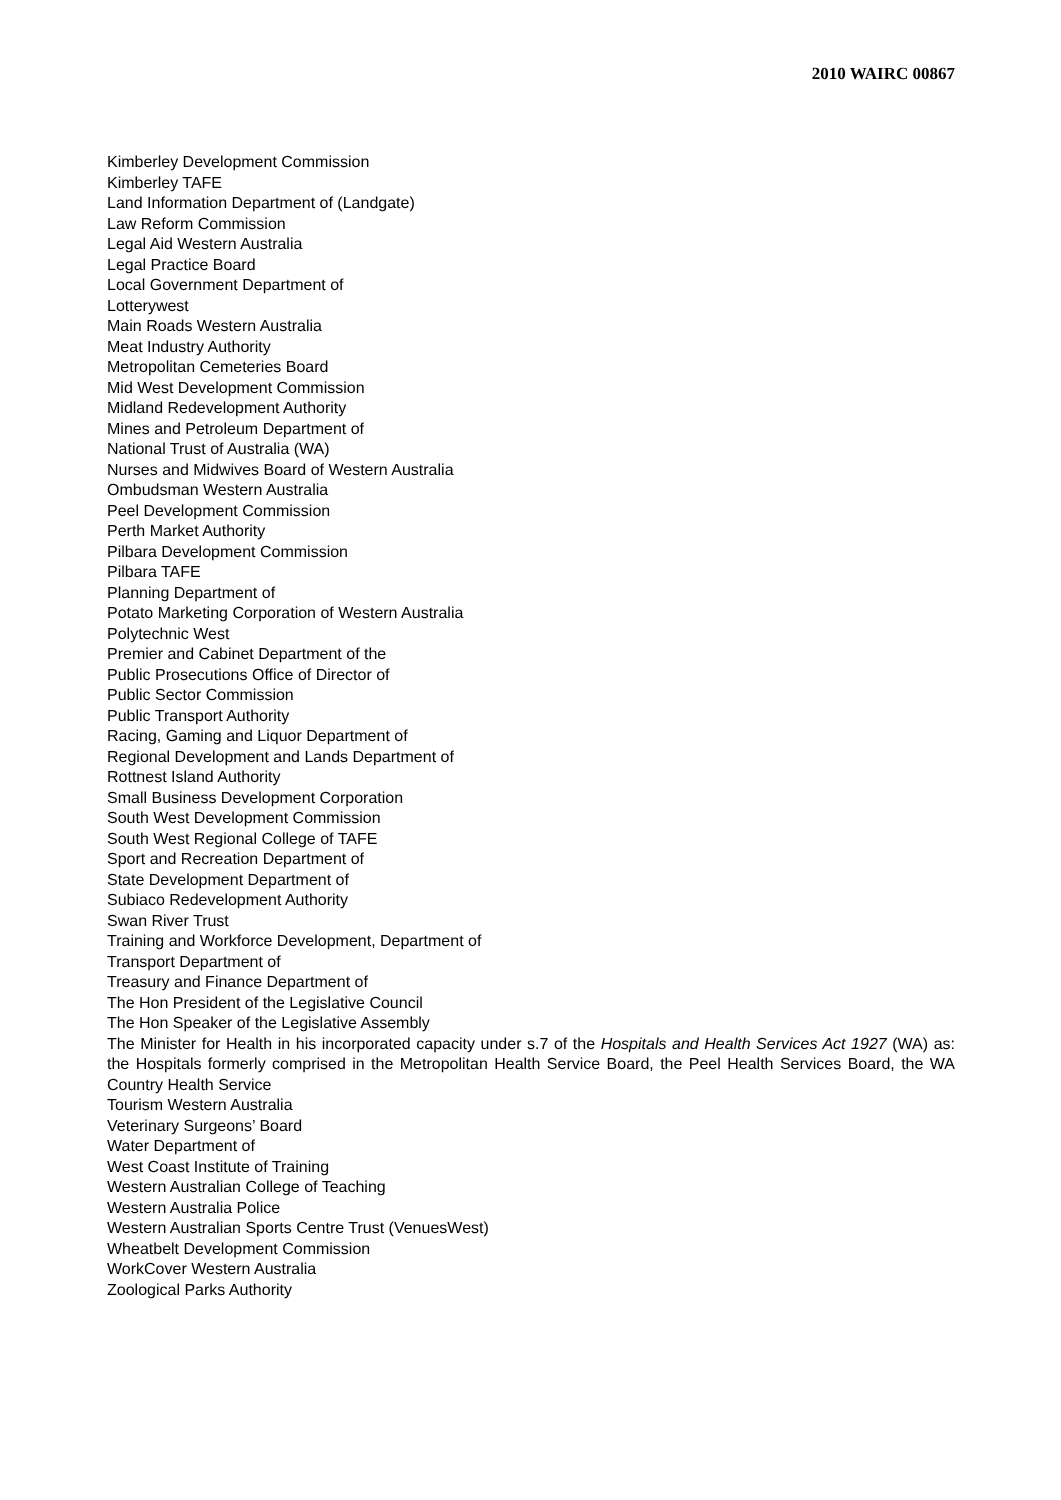2010 WAIRC 00867
Kimberley Development Commission
Kimberley TAFE
Land Information Department of (Landgate)
Law Reform Commission
Legal Aid Western Australia
Legal Practice Board
Local Government Department of
Lotterywest
Main Roads Western Australia
Meat Industry Authority
Metropolitan Cemeteries Board
Mid West Development Commission
Midland Redevelopment Authority
Mines and Petroleum Department of
National Trust of Australia (WA)
Nurses and Midwives Board of Western Australia
Ombudsman Western Australia
Peel Development Commission
Perth Market Authority
Pilbara Development Commission
Pilbara TAFE
Planning Department of
Potato Marketing Corporation of Western Australia
Polytechnic West
Premier and Cabinet Department of the
Public Prosecutions Office of Director of
Public Sector Commission
Public Transport Authority
Racing, Gaming and Liquor Department of
Regional Development and Lands Department of
Rottnest Island Authority
Small Business Development Corporation
South West Development Commission
South West Regional College of TAFE
Sport and Recreation Department of
State Development Department of
Subiaco Redevelopment Authority
Swan River Trust
Training and Workforce Development, Department of
Transport Department of
Treasury and Finance Department of
The Hon President of the Legislative Council
The Hon Speaker of the Legislative Assembly
The Minister for Health in his incorporated capacity under s.7 of the Hospitals and Health Services Act 1927 (WA) as: the Hospitals formerly comprised in the Metropolitan Health Service Board, the Peel Health Services Board, the WA Country Health Service
Tourism Western Australia
Veterinary Surgeons’ Board
Water Department of
West Coast Institute of Training
Western Australian College of Teaching
Western Australia Police
Western Australian Sports Centre Trust (VenuesWest)
Wheatbelt Development Commission
WorkCover Western Australia
Zoological Parks Authority